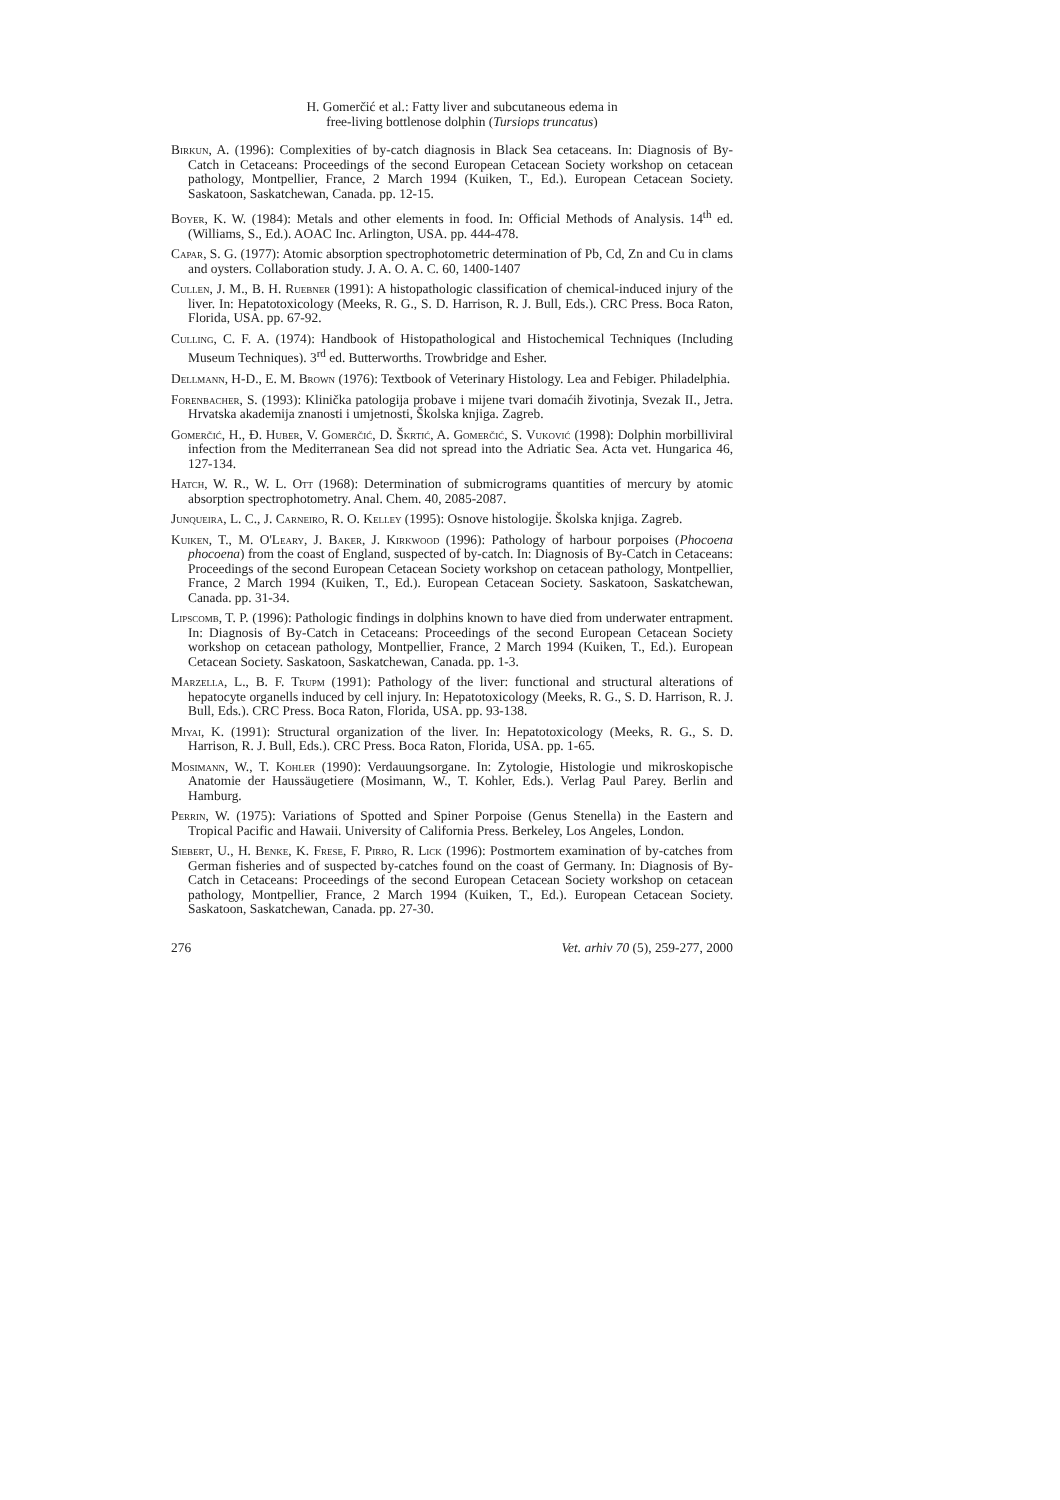H. Gomerčić et al.: Fatty liver and subcutaneous edema in
free-living bottlenose dolphin (Tursiops truncatus)
Birkun, A. (1996): Complexities of by-catch diagnosis in Black Sea cetaceans. In: Diagnosis of By-Catch in Cetaceans: Proceedings of the second European Cetacean Society workshop on cetacean pathology, Montpellier, France, 2 March 1994 (Kuiken, T., Ed.). European Cetacean Society. Saskatoon, Saskatchewan, Canada. pp. 12-15.
Boyer, K. W. (1984): Metals and other elements in food. In: Official Methods of Analysis. 14<sup>th</sup> ed. (Williams, S., Ed.). AOAC Inc. Arlington, USA. pp. 444-478.
Capar, S. G. (1977): Atomic absorption spectrophotometric determination of Pb, Cd, Zn and Cu in clams and oysters. Collaboration study. J. A. O. A. C. 60, 1400-1407
Cullen, J. M., B. H. Ruebner (1991): A histopathologic classification of chemical-induced injury of the liver. In: Hepatotoxicology (Meeks, R. G., S. D. Harrison, R. J. Bull, Eds.). CRC Press. Boca Raton, Florida, USA. pp. 67-92.
Culling, C. F. A. (1974): Handbook of Histopathological and Histochemical Techniques (Including Museum Techniques). 3<sup>rd</sup> ed. Butterworths. Trowbridge and Esher.
Dellmann, H-D., E. M. Brown (1976): Textbook of Veterinary Histology. Lea and Febiger. Philadelphia.
Forenbacher, S. (1993): Klinička patologija probave i mijene tvari domaćih životinja, Svezak II., Jetra. Hrvatska akademija znanosti i umjetnosti, Školska knjiga. Zagreb.
Gomerčić, H., Đ. Huber, V. Gomerčić, D. Škrtić, A. Gomerčić, S. Vuković (1998): Dolphin morbilliviral infection from the Mediterranean Sea did not spread into the Adriatic Sea. Acta vet. Hungarica 46, 127-134.
Hatch, W. R., W. L. Ott (1968): Determination of submicrograms quantities of mercury by atomic absorption spectrophotometry. Anal. Chem. 40, 2085-2087.
Junqueira, L. C., J. Carneiro, R. O. Kelley (1995): Osnove histologije. Školska knjiga. Zagreb.
Kuiken, T., M. O'Leary, J. Baker, J. Kirkwood (1996): Pathology of harbour porpoises (Phocoena phocoena) from the coast of England, suspected of by-catch. In: Diagnosis of By-Catch in Cetaceans: Proceedings of the second European Cetacean Society workshop on cetacean pathology, Montpellier, France, 2 March 1994 (Kuiken, T., Ed.). European Cetacean Society. Saskatoon, Saskatchewan, Canada. pp. 31-34.
Lipscomb, T. P. (1996): Pathologic findings in dolphins known to have died from underwater entrapment. In: Diagnosis of By-Catch in Cetaceans: Proceedings of the second European Cetacean Society workshop on cetacean pathology, Montpellier, France, 2 March 1994 (Kuiken, T., Ed.). European Cetacean Society. Saskatoon, Saskatchewan, Canada. pp. 1-3.
Marzella, L., B. F. Trupm (1991): Pathology of the liver: functional and structural alterations of hepatocyte organells induced by cell injury. In: Hepatotoxicology (Meeks, R. G., S. D. Harrison, R. J. Bull, Eds.). CRC Press. Boca Raton, Florida, USA. pp. 93-138.
Miyai, K. (1991): Structural organization of the liver. In: Hepatotoxicology (Meeks, R. G., S. D. Harrison, R. J. Bull, Eds.). CRC Press. Boca Raton, Florida, USA. pp. 1-65.
Mosimann, W., T. Kohler (1990): Verdauungsorgane. In: Zytologie, Histologie und mikroskopische Anatomie der Haussäugetiere (Mosimann, W., T. Kohler, Eds.). Verlag Paul Parey. Berlin and Hamburg.
Perrin, W. (1975): Variations of Spotted and Spiner Porpoise (Genus Stenella) in the Eastern and Tropical Pacific and Hawaii. University of California Press. Berkeley, Los Angeles, London.
Siebert, U., H. Benke, K. Frese, F. Pirro, R. Lick (1996): Postmortem examination of by-catches from German fisheries and of suspected by-catches found on the coast of Germany. In: Diagnosis of By-Catch in Cetaceans: Proceedings of the second European Cetacean Society workshop on cetacean pathology, Montpellier, France, 2 March 1994 (Kuiken, T., Ed.). European Cetacean Society. Saskatoon, Saskatchewan, Canada. pp. 27-30.
276 Vet. arhiv 70 (5), 259-277, 2000